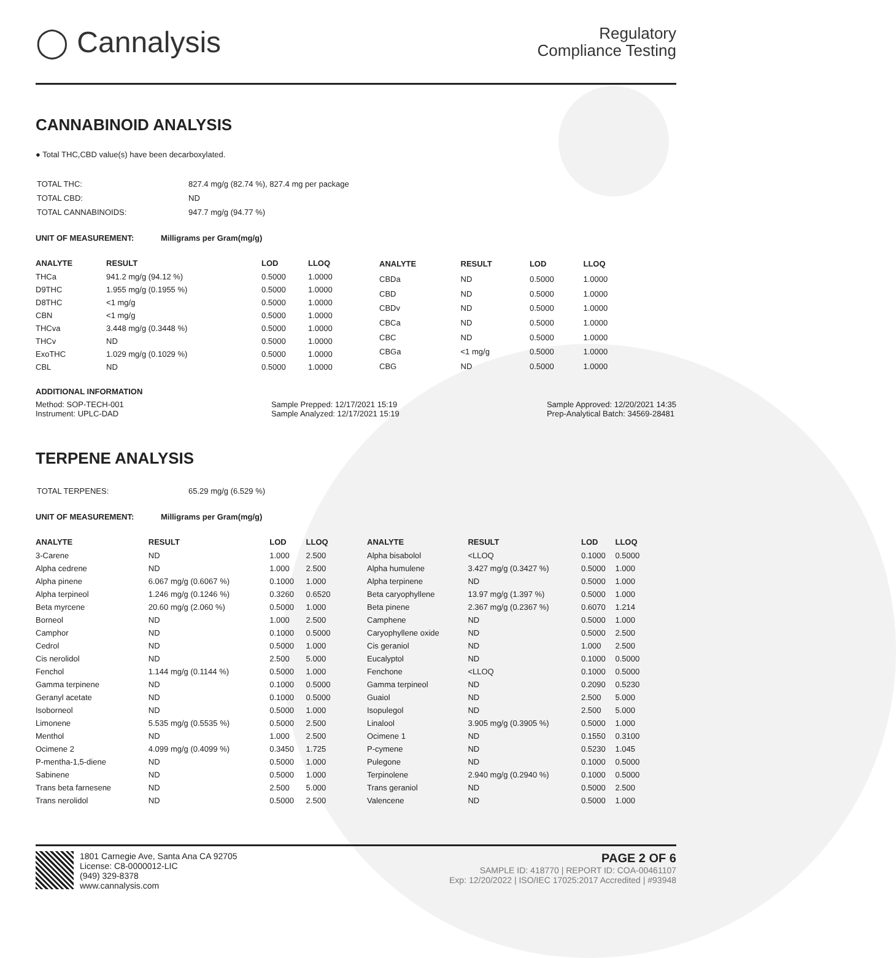◯ Cannalysis
Regulatory
Compliance Testing
CANNABINOID ANALYSIS
● Total THC,CBD value(s) have been decarboxylated.
| TOTAL THC: | 827.4 mg/g (82.74 %), 827.4 mg per package |
| TOTAL CBD: | ND |
| TOTAL CANNABINOIDS: | 947.7 mg/g (94.77 %) |
UNIT OF MEASUREMENT: Milligrams per Gram(mg/g)
| ANALYTE | RESULT | LOD | LLOQ |
| --- | --- | --- | --- |
| THCa | 941.2 mg/g (94.12 %) | 0.5000 | 1.0000 |
| D9THC | 1.955 mg/g (0.1955 %) | 0.5000 | 1.0000 |
| D8THC | <1 mg/g | 0.5000 | 1.0000 |
| CBN | <1 mg/g | 0.5000 | 1.0000 |
| THCva | 3.448 mg/g (0.3448 %) | 0.5000 | 1.0000 |
| THCv | ND | 0.5000 | 1.0000 |
| ExoTHC | 1.029 mg/g (0.1029 %) | 0.5000 | 1.0000 |
| CBL | ND | 0.5000 | 1.0000 |
| ANALYTE | RESULT | LOD | LLOQ |
| --- | --- | --- | --- |
| CBDa | ND | 0.5000 | 1.0000 |
| CBD | ND | 0.5000 | 1.0000 |
| CBDv | ND | 0.5000 | 1.0000 |
| CBCa | ND | 0.5000 | 1.0000 |
| CBC | ND | 0.5000 | 1.0000 |
| CBGa | <1 mg/g | 0.5000 | 1.0000 |
| CBG | ND | 0.5000 | 1.0000 |
ADDITIONAL INFORMATION
Method: SOP-TECH-001
Instrument: UPLC-DAD
Sample Prepped: 12/17/2021 15:19
Sample Analyzed: 12/17/2021 15:19
Sample Approved: 12/20/2021 14:35
Prep-Analytical Batch: 34569-28481
TERPENE ANALYSIS
| TOTAL TERPENES: | 65.29 mg/g (6.529 %) |
UNIT OF MEASUREMENT: Milligrams per Gram(mg/g)
| ANALYTE | RESULT | LOD | LLOQ |
| --- | --- | --- | --- |
| 3-Carene | ND | 1.000 | 2.500 |
| Alpha cedrene | ND | 1.000 | 2.500 |
| Alpha pinene | 6.067 mg/g (0.6067 %) | 0.1000 | 1.000 |
| Alpha terpineol | 1.246 mg/g (0.1246 %) | 0.3260 | 0.6520 |
| Beta myrcene | 20.60 mg/g (2.060 %) | 0.5000 | 1.000 |
| Borneol | ND | 1.000 | 2.500 |
| Camphor | ND | 0.1000 | 0.5000 |
| Cedrol | ND | 0.5000 | 1.000 |
| Cis nerolidol | ND | 2.500 | 5.000 |
| Fenchol | 1.144 mg/g (0.1144 %) | 0.5000 | 1.000 |
| Gamma terpinene | ND | 0.1000 | 0.5000 |
| Geranyl acetate | ND | 0.1000 | 0.5000 |
| Isoborneol | ND | 0.5000 | 1.000 |
| Limonene | 5.535 mg/g (0.5535 %) | 0.5000 | 2.500 |
| Menthol | ND | 1.000 | 2.500 |
| Ocimene 2 | 4.099 mg/g (0.4099 %) | 0.3450 | 1.725 |
| P-mentha-1,5-diene | ND | 0.5000 | 1.000 |
| Sabinene | ND | 0.5000 | 1.000 |
| Trans beta farnesene | ND | 2.500 | 5.000 |
| Trans nerolidol | ND | 0.5000 | 2.500 |
| ANALYTE | RESULT | LOD | LLOQ |
| --- | --- | --- | --- |
| Alpha bisabolol | <LLOQ | 0.1000 | 0.5000 |
| Alpha humulene | 3.427 mg/g (0.3427 %) | 0.5000 | 1.000 |
| Alpha terpinene | ND | 0.5000 | 1.000 |
| Beta caryophyllene | 13.97 mg/g (1.397 %) | 0.5000 | 1.000 |
| Beta pinene | 2.367 mg/g (0.2367 %) | 0.6070 | 1.214 |
| Camphene | ND | 0.5000 | 1.000 |
| Caryophyllene oxide | ND | 0.5000 | 2.500 |
| Cis geraniol | ND | 1.000 | 2.500 |
| Eucalyptol | ND | 0.1000 | 0.5000 |
| Fenchone | <LLOQ | 0.1000 | 0.5000 |
| Gamma terpineol | ND | 0.2090 | 0.5230 |
| Guaiol | ND | 2.500 | 5.000 |
| Isopulegol | ND | 2.500 | 5.000 |
| Linalool | 3.905 mg/g (0.3905 %) | 0.5000 | 1.000 |
| Ocimene 1 | ND | 0.1550 | 0.3100 |
| P-cymene | ND | 0.5230 | 1.045 |
| Pulegone | ND | 0.1000 | 0.5000 |
| Terpinolene | 2.940 mg/g (0.2940 %) | 0.1000 | 0.5000 |
| Trans geraniol | ND | 0.5000 | 2.500 |
| Valencene | ND | 0.5000 | 1.000 |
1801 Carnegie Ave, Santa Ana CA 92705
License: C8-0000012-LIC
(949) 329-8378
www.cannalysis.com
PAGE 2 OF 6
SAMPLE ID: 418770 | REPORT ID: COA-00461107
Exp: 12/20/2022 | ISO/IEC 17025:2017 Accredited | #93948